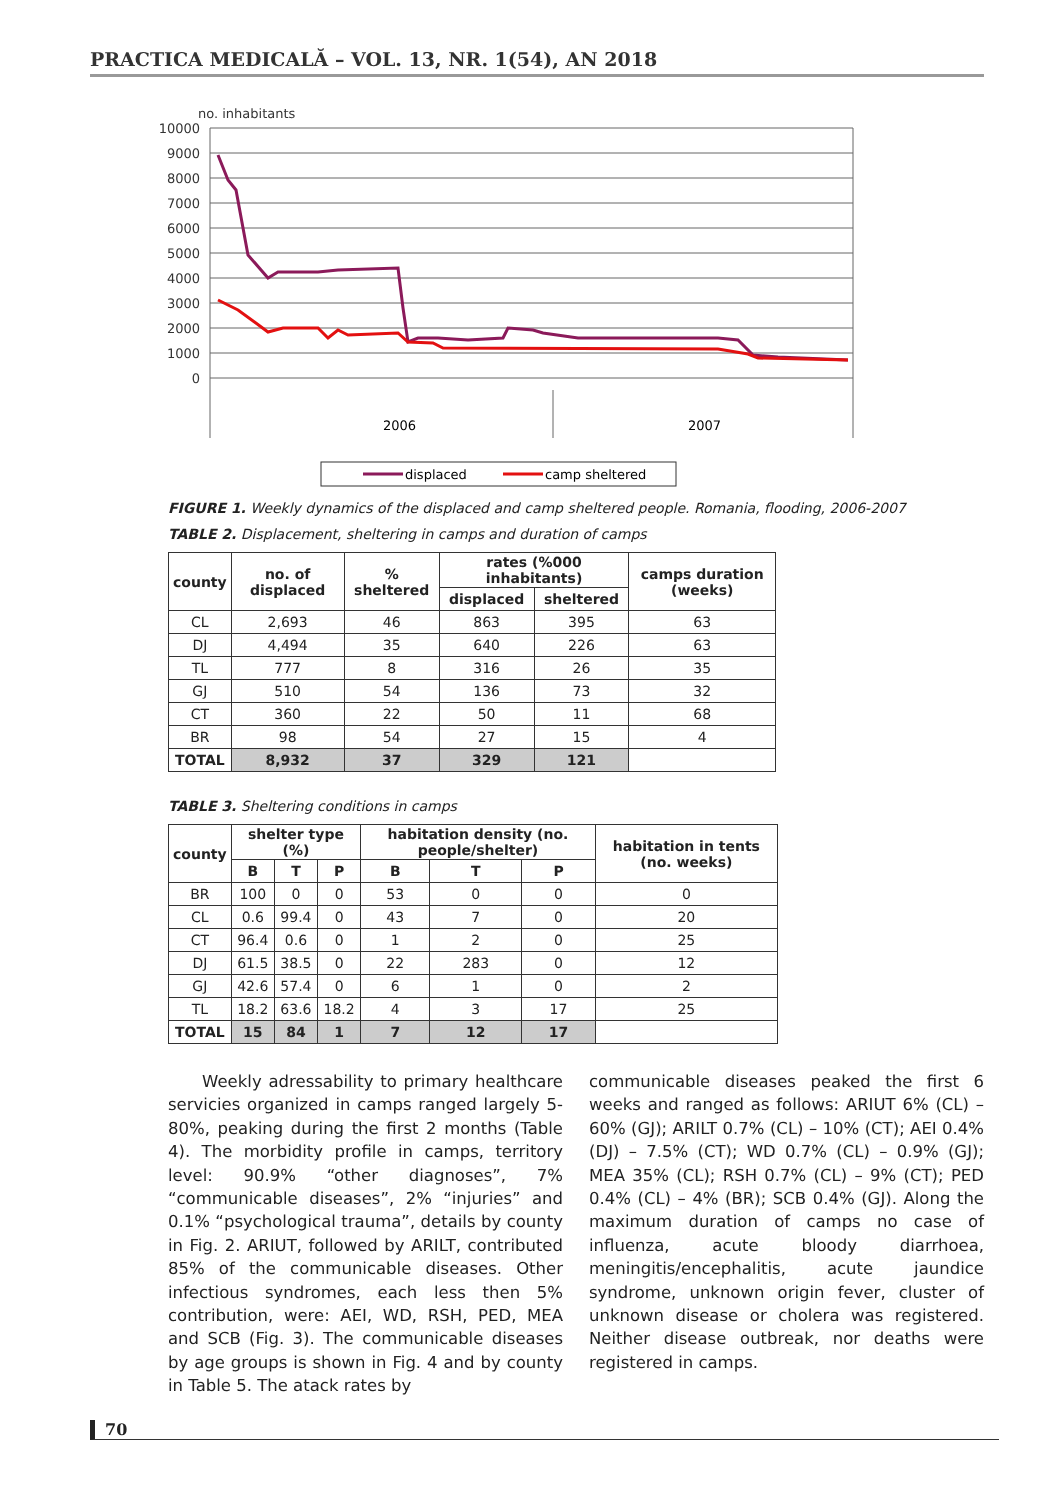PRACTICA MEDICALĂ – VOL. 13, NR. 1(54), AN 2018
no. inhabitants
10000
9000
8000
7000
6000
5000
4000
3000
2000
1000
0
2006
2007
displaced
camp sheltered
FIGURE 1. Weekly dynamics of the displaced and camp sheltered people. Romania, flooding, 2006-2007
TABLE 2. Displacement, sheltering in camps and duration of camps
| county | no. of displaced | % sheltered | rates (%000 inhabitants) | | camps duration (weeks) |
| --- | --- | --- | --- | --- | --- |
| | | | displaced | sheltered | |
| CL | 2,693 | 46 | 863 | 395 | 63 |
| DJ | 4,494 | 35 | 640 | 226 | 63 |
| TL | 777 | 8 | 316 | 26 | 35 |
| GJ | 510 | 54 | 136 | 73 | 32 |
| CT | 360 | 22 | 50 | 11 | 68 |
| BR | 98 | 54 | 27 | 15 | 4 |
| TOTAL | 8,932 | 37 | 329 | 121 | |
TABLE 3. Sheltering conditions in camps
| county | shelter type (%) | | | habitation density (no. people/shelter) | | | habitation in tents (no. weeks) |
| --- | --- | --- | --- | --- | --- | --- | --- |
| | B | T | P | B | T | P | |
| BR | 100 | 0 | 0 | 53 | 0 | 0 | 0 |
| CL | 0.6 | 99.4 | 0 | 43 | 7 | 0 | 20 |
| CT | 96.4 | 0.6 | 0 | 1 | 2 | 0 | 25 |
| DJ | 61.5 | 38.5 | 0 | 22 | 283 | 0 | 12 |
| GJ | 42.6 | 57.4 | 0 | 6 | 1 | 0 | 2 |
| TL | 18.2 | 63.6 | 18.2 | 4 | 3 | 17 | 25 |
| TOTAL | 15 | 84 | 1 | 7 | 12 | 17 | |
Weekly adressability to primary healthcare servicies organized in camps ranged largely 5-80%, peaking during the first 2 months (Table 4). The morbidity profile in camps, territory level: 90.9% “other diagnoses”, 7% “communicable diseases”, 2% “injuries” and 0.1% “psychological trauma”, details by county in Fig. 2. ARIUT, followed by ARILT, contributed 85% of the communicable diseases. Other infectious syndromes, each less then 5% contribution, were: AEI, WD, RSH, PED, MEA and SCB (Fig. 3). The communicable diseases by age groups is shown in Fig. 4 and by county in Table 5. The atack rates by
communicable diseases peaked the first 6 weeks and ranged as follows: ARIUT 6% (CL) – 60% (GJ); ARILT 0.7% (CL) – 10% (CT); AEI 0.4% (DJ) – 7.5% (CT); WD 0.7% (CL) – 0.9% (GJ); MEA 35% (CL); RSH 0.7% (CL) – 9% (CT); PED 0.4% (CL) – 4% (BR); SCB 0.4% (GJ). Along the maximum duration of camps no case of influenza, acute bloody diarrhoea, meningitis/encephalitis, acute jaundice syndrome, unknown origin fever, cluster of unknown disease or cholera was registered. Neither disease outbreak, nor deaths were registered in camps.
70